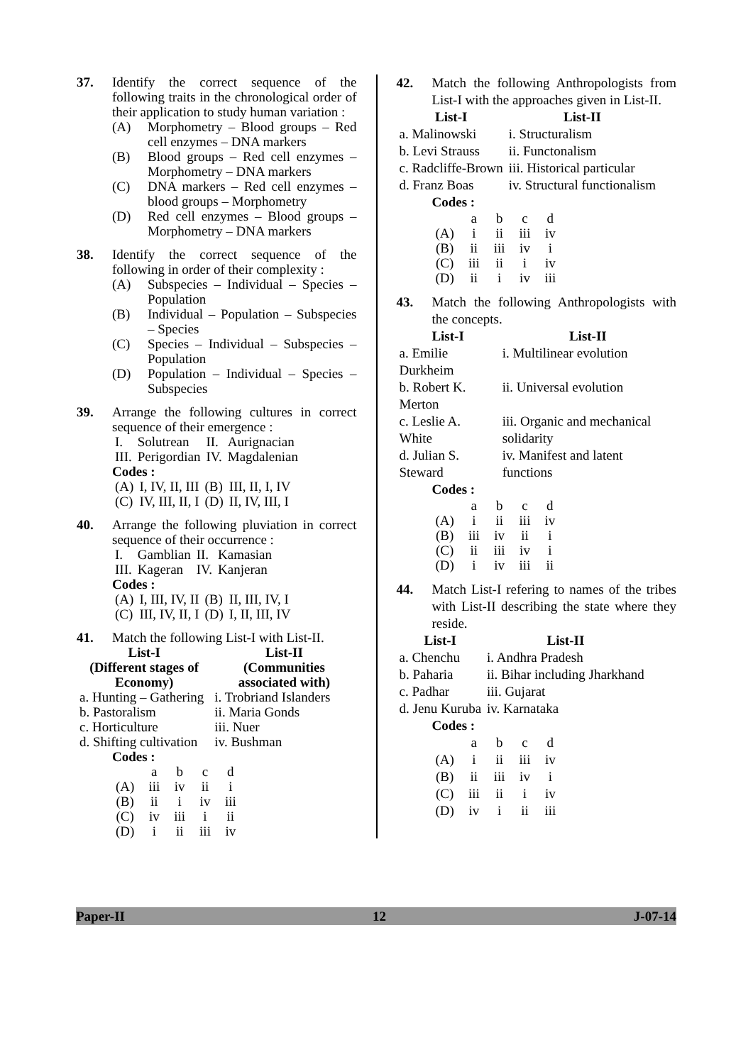37. Identify the correct sequence of the following traits in the chronological order of their application to study human variation :
(A) Morphometry – Blood groups – Red cell enzymes – DNA markers
(B) Blood groups – Red cell enzymes – Morphometry – DNA markers
(C) DNA markers – Red cell enzymes – blood groups – Morphometry
(D) Red cell enzymes – Blood groups – Morphometry – DNA markers
38. Identify the correct sequence of the following in order of their complexity :
(A) Subspecies – Individual – Species – Population
(B) Individual – Population – Subspecies – Species
(C) Species – Individual – Subspecies – Population
(D) Population – Individual – Species – Subspecies
39. Arrange the following cultures in correct sequence of their emergence :
| I. | Solutrean | II. | Aurignacian |
| III. | Perigordian | IV. | Magdalenian |
Codes :
| (A) | I, IV, II, III | (B) | III, II, I, IV |
| (C) | IV, III, II, I | (D) | II, IV, III, I |
40. Arrange the following pluviation in correct sequence of their occurrence :
| I. | Gamblian | II. | Kamasian |
| III. | Kageran | IV. | Kanjeran |
Codes :
| (A) | I, III, IV, II | (B) | II, III, IV, I |
| (C) | III, IV, II, I | (D) | I, II, III, IV |
41. Match the following List-I with List-II.
| List-I (Different stages of Economy) | List-II (Communities associated with) |
| --- | --- |
| a. Hunting – Gathering | i. Trobriand Islanders |
| b. Pastoralism | ii. Maria Gonds |
| c. Horticulture | iii. Nuer |
| d. Shifting cultivation | iv. Bushman |
Codes :
| | a | b | c | d |
| (A) | iii | iv | ii | i |
| (B) | ii | i | iv | iii |
| (C) | iv | iii | i | ii |
| (D) | i | ii | iii | iv |
42. Match the following Anthropologists from List-I with the approaches given in List-II.
| List-I | List-II |
| --- | --- |
| a. Malinowski | i. Structuralism |
| b. Levi Strauss | ii. Functonalism |
| c. Radcliffe-Brown | iii. Historical particular |
| d. Franz Boas | iv. Structural functionalism |
Codes :
| | a | b | c | d |
| (A) | i | ii | iii | iv |
| (B) | ii | iii | iv | i |
| (C) | iii | ii | i | iv |
| (D) | ii | i | iv | iii |
43. Match the following Anthropologists with the concepts.
| List-I | List-II |
| --- | --- |
| a. Emilie Durkheim | i. Multilinear evolution |
| b. Robert K. Merton | ii. Universal evolution |
| c. Leslie A. White | iii. Organic and mechanical solidarity |
| d. Julian S. Steward | iv. Manifest and latent functions |
Codes :
| | a | b | c | d |
| (A) | i | ii | iii | iv |
| (B) | iii | iv | ii | i |
| (C) | ii | iii | iv | i |
| (D) | i | iv | iii | ii |
44. Match List-I refering to names of the tribes with List-II describing the state where they reside.
| List-I | List-II |
| --- | --- |
| a. Chenchu | i. Andhra Pradesh |
| b. Paharia | ii. Bihar including Jharkhand |
| c. Padhar | iii. Gujarat |
| d. Jenu Kuruba | iv. Karnataka |
Codes :
| | a | b | c | d |
| (A) | i | ii | iii | iv |
| (B) | ii | iii | iv | i |
| (C) | iii | ii | i | iv |
| (D) | iv | i | ii | iii |
Paper-II 12 J-07-14